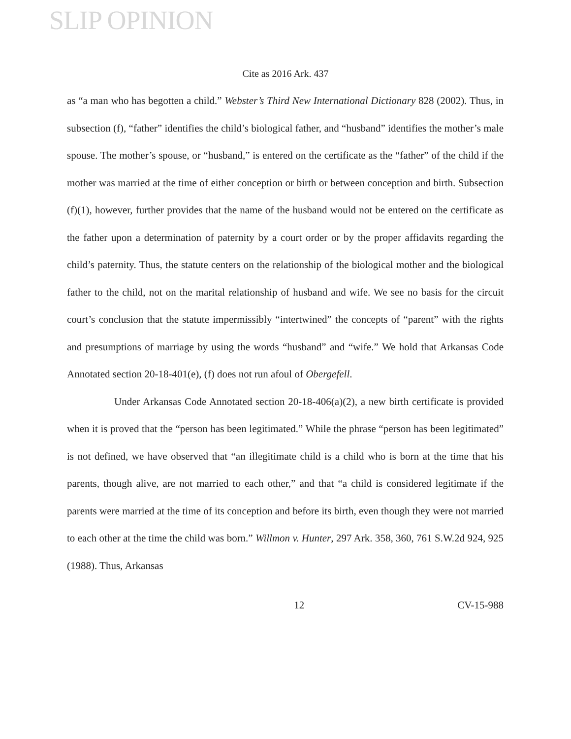SLIP OPINION
Cite as 2016 Ark. 437
as “a man who has begotten a child.” Webster’s Third New International Dictionary 828 (2002). Thus, in subsection (f), “father” identifies the child’s biological father, and “husband” identifies the mother’s male spouse. The mother’s spouse, or “husband,” is entered on the certificate as the “father” of the child if the mother was married at the time of either conception or birth or between conception and birth. Subsection (f)(1), however, further provides that the name of the husband would not be entered on the certificate as the father upon a determination of paternity by a court order or by the proper affidavits regarding the child’s paternity. Thus, the statute centers on the relationship of the biological mother and the biological father to the child, not on the marital relationship of husband and wife. We see no basis for the circuit court’s conclusion that the statute impermissibly “intertwined” the concepts of “parent” with the rights and presumptions of marriage by using the words “husband” and “wife.” We hold that Arkansas Code Annotated section 20-18-401(e), (f) does not run afoul of Obergefell.
Under Arkansas Code Annotated section 20-18-406(a)(2), a new birth certificate is provided when it is proved that the “person has been legitimated.” While the phrase “person has been legitimated” is not defined, we have observed that “an illegitimate child is a child who is born at the time that his parents, though alive, are not married to each other,” and that “a child is considered legitimate if the parents were married at the time of its conception and before its birth, even though they were not married to each other at the time the child was born.” Willmon v. Hunter, 297 Ark. 358, 360, 761 S.W.2d 924, 925 (1988). Thus, Arkansas
12 CV-15-988